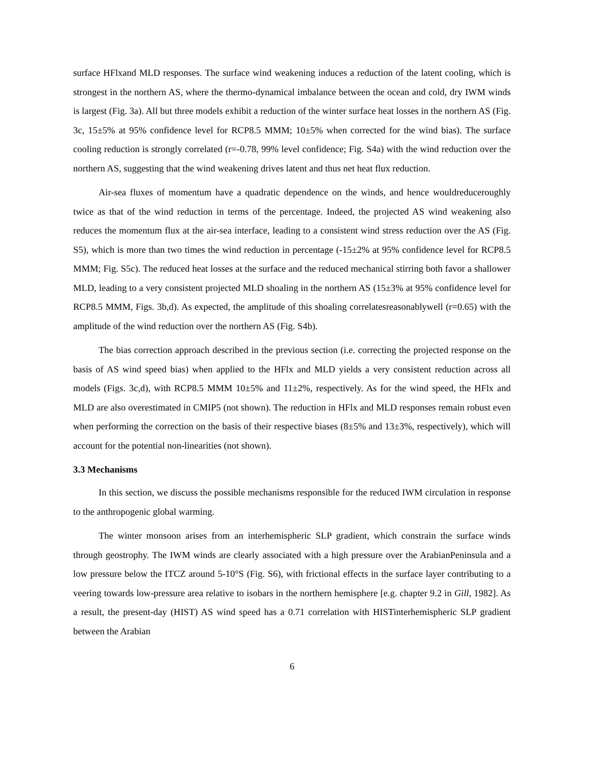surface HFlxand MLD responses. The surface wind weakening induces a reduction of the latent cooling, which is strongest in the northern AS, where the thermo-dynamical imbalance between the ocean and cold, dry IWM winds is largest (Fig. 3a). All but three models exhibit a reduction of the winter surface heat losses in the northern AS (Fig. 3c, 15±5% at 95% confidence level for RCP8.5 MMM; 10±5% when corrected for the wind bias). The surface cooling reduction is strongly correlated (r=-0.78, 99% level confidence; Fig. S4a) with the wind reduction over the northern AS, suggesting that the wind weakening drives latent and thus net heat flux reduction.
Air-sea fluxes of momentum have a quadratic dependence on the winds, and hence wouldreduceroughly twice as that of the wind reduction in terms of the percentage. Indeed, the projected AS wind weakening also reduces the momentum flux at the air-sea interface, leading to a consistent wind stress reduction over the AS (Fig. S5), which is more than two times the wind reduction in percentage (-15±2% at 95% confidence level for RCP8.5 MMM; Fig. S5c). The reduced heat losses at the surface and the reduced mechanical stirring both favor a shallower MLD, leading to a very consistent projected MLD shoaling in the northern AS (15±3% at 95% confidence level for RCP8.5 MMM, Figs. 3b,d). As expected, the amplitude of this shoaling correlatesreasonablywell (r=0.65) with the amplitude of the wind reduction over the northern AS (Fig. S4b).
The bias correction approach described in the previous section (i.e. correcting the projected response on the basis of AS wind speed bias) when applied to the HFlx and MLD yields a very consistent reduction across all models (Figs. 3c,d), with RCP8.5 MMM 10±5% and 11±2%, respectively. As for the wind speed, the HFlx and MLD are also overestimated in CMIP5 (not shown). The reduction in HFlx and MLD responses remain robust even when performing the correction on the basis of their respective biases (8±5% and 13±3%, respectively), which will account for the potential non-linearities (not shown).
3.3 Mechanisms
In this section, we discuss the possible mechanisms responsible for the reduced IWM circulation in response to the anthropogenic global warming.
The winter monsoon arises from an interhemispheric SLP gradient, which constrain the surface winds through geostrophy. The IWM winds are clearly associated with a high pressure over the ArabianPeninsula and a low pressure below the ITCZ around 5-10°S (Fig. S6), with frictional effects in the surface layer contributing to a veering towards low-pressure area relative to isobars in the northern hemisphere [e.g. chapter 9.2 in Gill, 1982]. As a result, the present-day (HIST) AS wind speed has a 0.71 correlation with HISTinterhemispheric SLP gradient between the Arabian
6